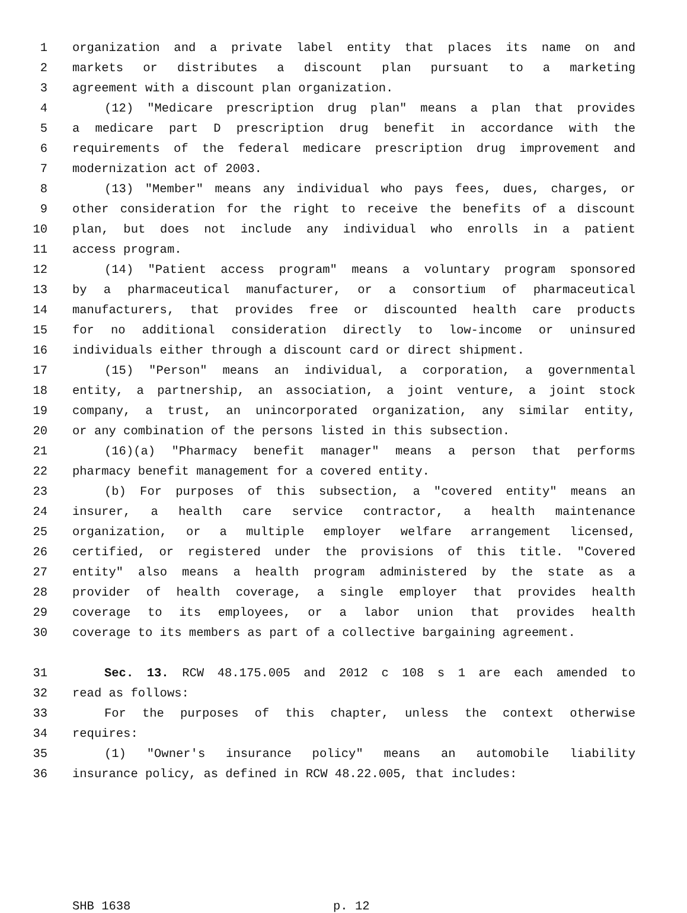1 organization and a private label entity that places its name on and
2 markets or distributes a discount plan pursuant to a marketing
3 agreement with a discount plan organization.
4 (12) "Medicare prescription drug plan" means a plan that provides
5 a medicare part D prescription drug benefit in accordance with the
6 requirements of the federal medicare prescription drug improvement and
7 modernization act of 2003.
8 (13) "Member" means any individual who pays fees, dues, charges, or
9 other consideration for the right to receive the benefits of a discount
10 plan, but does not include any individual who enrolls in a patient
11 access program.
12 (14) "Patient access program" means a voluntary program sponsored
13 by a pharmaceutical manufacturer, or a consortium of pharmaceutical
14 manufacturers, that provides free or discounted health care products
15 for no additional consideration directly to low-income or uninsured
16 individuals either through a discount card or direct shipment.
17 (15) "Person" means an individual, a corporation, a governmental
18 entity, a partnership, an association, a joint venture, a joint stock
19 company, a trust, an unincorporated organization, any similar entity,
20 or any combination of the persons listed in this subsection.
21 (16)(a) "Pharmacy benefit manager" means a person that performs
22 pharmacy benefit management for a covered entity.
23 (b) For purposes of this subsection, a "covered entity" means an
24 insurer, a health care service contractor, a health maintenance
25 organization, or a multiple employer welfare arrangement licensed,
26 certified, or registered under the provisions of this title. "Covered
27 entity" also means a health program administered by the state as a
28 provider of health coverage, a single employer that provides health
29 coverage to its employees, or a labor union that provides health
30 coverage to its members as part of a collective bargaining agreement.
31 Sec. 13. RCW 48.175.005 and 2012 c 108 s 1 are each amended to
32 read as follows:
33 For the purposes of this chapter, unless the context otherwise
34 requires:
35 (1) "Owner's insurance policy" means an automobile liability
36 insurance policy, as defined in RCW 48.22.005, that includes:
SHB 1638 p. 12